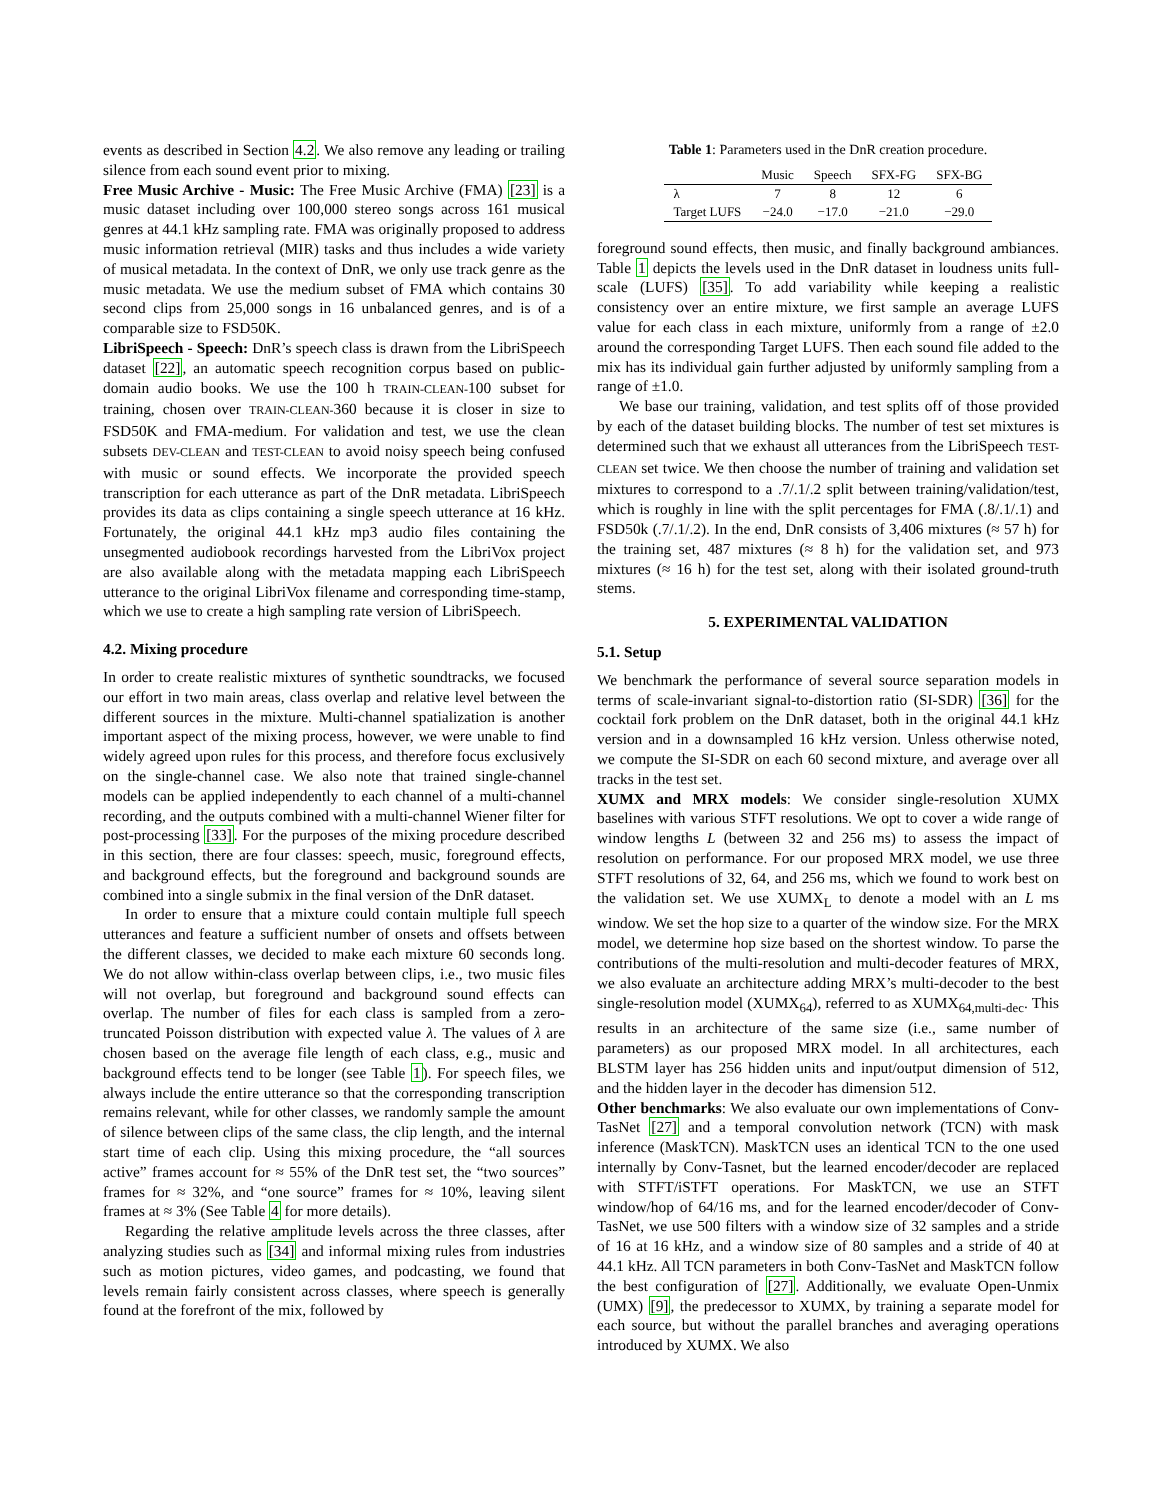events as described in Section 4.2. We also remove any leading or trailing silence from each sound event prior to mixing.
Free Music Archive - Music: The Free Music Archive (FMA) [23] is a music dataset including over 100,000 stereo songs across 161 musical genres at 44.1 kHz sampling rate. FMA was originally proposed to address music information retrieval (MIR) tasks and thus includes a wide variety of musical metadata. In the context of DnR, we only use track genre as the music metadata. We use the medium subset of FMA which contains 30 second clips from 25,000 songs in 16 unbalanced genres, and is of a comparable size to FSD50K.
LibriSpeech - Speech: DnR’s speech class is drawn from the LibriSpeech dataset [22], an automatic speech recognition corpus based on public-domain audio books. We use the 100 h TRAIN-CLEAN-100 subset for training, chosen over TRAIN-CLEAN-360 because it is closer in size to FSD50K and FMA-medium. For validation and test, we use the clean subsets DEV-CLEAN and TEST-CLEAN to avoid noisy speech being confused with music or sound effects. We incorporate the provided speech transcription for each utterance as part of the DnR metadata. LibriSpeech provides its data as clips containing a single speech utterance at 16 kHz. Fortunately, the original 44.1 kHz mp3 audio files containing the unsegmented audiobook recordings harvested from the LibriVox project are also available along with the metadata mapping each LibriSpeech utterance to the original LibriVox filename and corresponding time-stamp, which we use to create a high sampling rate version of LibriSpeech.
4.2. Mixing procedure
In order to create realistic mixtures of synthetic soundtracks, we focused our effort in two main areas, class overlap and relative level between the different sources in the mixture. Multi-channel spatialization is another important aspect of the mixing process, however, we were unable to find widely agreed upon rules for this process, and therefore focus exclusively on the single-channel case. We also note that trained single-channel models can be applied independently to each channel of a multi-channel recording, and the outputs combined with a multi-channel Wiener filter for post-processing [33]. For the purposes of the mixing procedure described in this section, there are four classes: speech, music, foreground effects, and background effects, but the foreground and background sounds are combined into a single submix in the final version of the DnR dataset.
In order to ensure that a mixture could contain multiple full speech utterances and feature a sufficient number of onsets and offsets between the different classes, we decided to make each mixture 60 seconds long. We do not allow within-class overlap between clips, i.e., two music files will not overlap, but foreground and background sound effects can overlap. The number of files for each class is sampled from a zero-truncated Poisson distribution with expected value λ. The values of λ are chosen based on the average file length of each class, e.g., music and background effects tend to be longer (see Table 1). For speech files, we always include the entire utterance so that the corresponding transcription remains relevant, while for other classes, we randomly sample the amount of silence between clips of the same class, the clip length, and the internal start time of each clip. Using this mixing procedure, the “all sources active” frames account for ≈ 55% of the DnR test set, the “two sources” frames for ≈ 32%, and “one source” frames for ≈ 10%, leaving silent frames at ≈ 3% (See Table 4 for more details).
Regarding the relative amplitude levels across the three classes, after analyzing studies such as [34] and informal mixing rules from industries such as motion pictures, video games, and podcasting, we found that levels remain fairly consistent across classes, where speech is generally found at the forefront of the mix, followed by
Table 1: Parameters used in the DnR creation procedure.
| | Music | Speech | SFX-FG | SFX-BG |
| --- | --- | --- | --- | --- |
| λ | 7 | 8 | 12 | 6 |
| Target LUFS | −24.0 | −17.0 | −21.0 | −29.0 |
foreground sound effects, then music, and finally background ambiances. Table 1 depicts the levels used in the DnR dataset in loudness units full-scale (LUFS) [35]. To add variability while keeping a realistic consistency over an entire mixture, we first sample an average LUFS value for each class in each mixture, uniformly from a range of ±2.0 around the corresponding Target LUFS. Then each sound file added to the mix has its individual gain further adjusted by uniformly sampling from a range of ±1.0.
We base our training, validation, and test splits off of those provided by each of the dataset building blocks. The number of test set mixtures is determined such that we exhaust all utterances from the LibriSpeech TEST-CLEAN set twice. We then choose the number of training and validation set mixtures to correspond to a .7/.1/.2 split between training/validation/test, which is roughly in line with the split percentages for FMA (.8/.1/.1) and FSD50k (.7/.1/.2). In the end, DnR consists of 3,406 mixtures (≈ 57 h) for the training set, 487 mixtures (≈ 8 h) for the validation set, and 973 mixtures (≈ 16 h) for the test set, along with their isolated ground-truth stems.
5. EXPERIMENTAL VALIDATION
5.1. Setup
We benchmark the performance of several source separation models in terms of scale-invariant signal-to-distortion ratio (SI-SDR) [36] for the cocktail fork problem on the DnR dataset, both in the original 44.1 kHz version and in a downsampled 16 kHz version. Unless otherwise noted, we compute the SI-SDR on each 60 second mixture, and average over all tracks in the test set.
XUMX and MRX models: We consider single-resolution XUMX baselines with various STFT resolutions. We opt to cover a wide range of window lengths L (between 32 and 256 ms) to assess the impact of resolution on performance. For our proposed MRX model, we use three STFT resolutions of 32, 64, and 256 ms, which we found to work best on the validation set. We use XUMX<sub>L</sub> to denote a model with an L ms window. We set the hop size to a quarter of the window size. For the MRX model, we determine hop size based on the shortest window. To parse the contributions of the multi-resolution and multi-decoder features of MRX, we also evaluate an architecture adding MRX’s multi-decoder to the best single-resolution model (XUMX<sub>64</sub>), referred to as XUMX<sub>64,multi-dec</sub>. This results in an architecture of the same size (i.e., same number of parameters) as our proposed MRX model. In all architectures, each BLSTM layer has 256 hidden units and input/output dimension of 512, and the hidden layer in the decoder has dimension 512.
Other benchmarks: We also evaluate our own implementations of Conv-TasNet [27] and a temporal convolution network (TCN) with mask inference (MaskTCN). MaskTCN uses an identical TCN to the one used internally by Conv-Tasnet, but the learned encoder/decoder are replaced with STFT/iSTFT operations. For MaskTCN, we use an STFT window/hop of 64/16 ms, and for the learned encoder/decoder of Conv-TasNet, we use 500 filters with a window size of 32 samples and a stride of 16 at 16 kHz, and a window size of 80 samples and a stride of 40 at 44.1 kHz. All TCN parameters in both Conv-TasNet and MaskTCN follow the best configuration of [27]. Additionally, we evaluate Open-Unmix (UMX) [9], the predecessor to XUMX, by training a separate model for each source, but without the parallel branches and averaging operations introduced by XUMX. We also